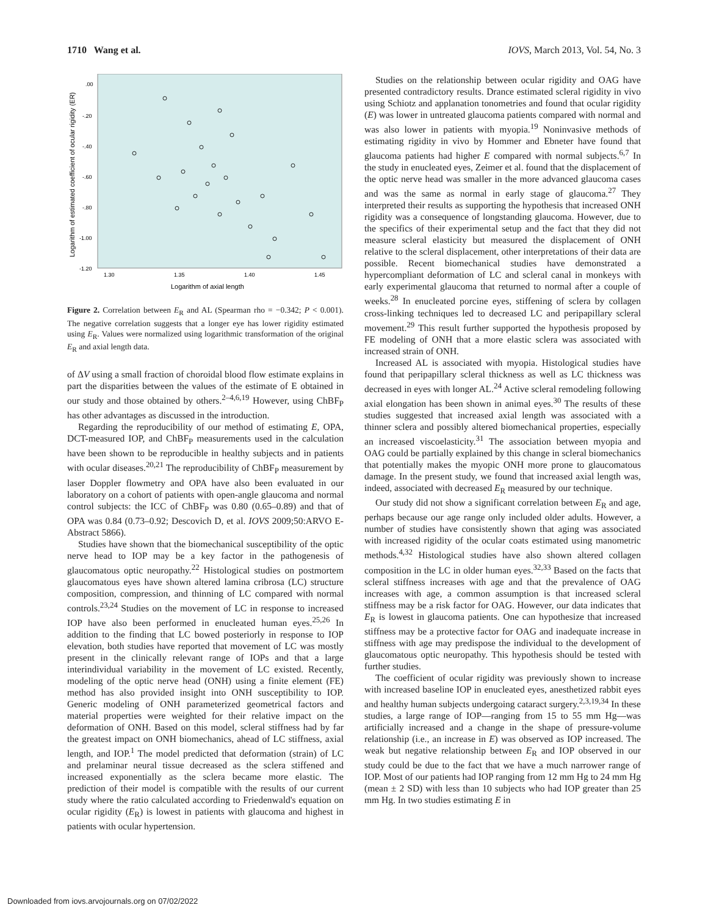1710 Wang et al. IOVS, March 2013, Vol. 54, No. 3
.00
-.20
-.40
-.60
-.80
-1.00
-1.20
1.30
1.35
1.40
1.45
Logarithm of axial length
Logarithm of estimated coefficient of ocular rigidity (ER)
Figure 2. Correlation between E<sub>R</sub> and AL (Spearman rho = −0.342; P < 0.001). The negative correlation suggests that a longer eye has lower rigidity estimated using E<sub>R</sub>. Values were normalized using logarithmic transformation of the original E<sub>R</sub> and axial length data.
of ΔV using a small fraction of choroidal blood flow estimate explains in part the disparities between the values of the estimate of E obtained in our study and those obtained by others.<sup>2–4,6,19</sup> However, using ChBF<sub>P</sub> has other advantages as discussed in the introduction.
Regarding the reproducibility of our method of estimating E, OPA, DCT-measured IOP, and ChBF<sub>P</sub> measurements used in the calculation have been shown to be reproducible in healthy subjects and in patients with ocular diseases.<sup>20,21</sup> The reproducibility of ChBF<sub>P</sub> measurement by laser Doppler flowmetry and OPA have also been evaluated in our laboratory on a cohort of patients with open-angle glaucoma and normal control subjects: the ICC of ChBF<sub>P</sub> was 0.80 (0.65–0.89) and that of OPA was 0.84 (0.73–0.92; Descovich D, et al. IOVS 2009;50:ARVO E-Abstract 5866).
Studies have shown that the biomechanical susceptibility of the optic nerve head to IOP may be a key factor in the pathogenesis of glaucomatous optic neuropathy.<sup>22</sup> Histological studies on postmortem glaucomatous eyes have shown altered lamina cribrosa (LC) structure composition, compression, and thinning of LC compared with normal controls.<sup>23,24</sup> Studies on the movement of LC in response to increased IOP have also been performed in enucleated human eyes.<sup>25,26</sup> In addition to the finding that LC bowed posteriorly in response to IOP elevation, both studies have reported that movement of LC was mostly present in the clinically relevant range of IOPs and that a large interindividual variability in the movement of LC existed. Recently, modeling of the optic nerve head (ONH) using a finite element (FE) method has also provided insight into ONH susceptibility to IOP. Generic modeling of ONH parameterized geometrical factors and material properties were weighted for their relative impact on the deformation of ONH. Based on this model, scleral stiffness had by far the greatest impact on ONH biomechanics, ahead of LC stiffness, axial length, and IOP.<sup>1</sup> The model predicted that deformation (strain) of LC and prelaminar neural tissue decreased as the sclera stiffened and increased exponentially as the sclera became more elastic. The prediction of their model is compatible with the results of our current study where the ratio calculated according to Friedenwald's equation on ocular rigidity (E<sub>R</sub>) is lowest in patients with glaucoma and highest in patients with ocular hypertension.
Studies on the relationship between ocular rigidity and OAG have presented contradictory results. Drance estimated scleral rigidity in vivo using Schiotz and applanation tonometries and found that ocular rigidity (E) was lower in untreated glaucoma patients compared with normal and was also lower in patients with myopia.<sup>19</sup> Noninvasive methods of estimating rigidity in vivo by Hommer and Ebneter have found that glaucoma patients had higher E compared with normal subjects.<sup>6,7</sup> In the study in enucleated eyes, Zeimer et al. found that the displacement of the optic nerve head was smaller in the more advanced glaucoma cases and was the same as normal in early stage of glaucoma.<sup>27</sup> They interpreted their results as supporting the hypothesis that increased ONH rigidity was a consequence of longstanding glaucoma. However, due to the specifics of their experimental setup and the fact that they did not measure scleral elasticity but measured the displacement of ONH relative to the scleral displacement, other interpretations of their data are possible. Recent biomechanical studies have demonstrated a hypercompliant deformation of LC and scleral canal in monkeys with early experimental glaucoma that returned to normal after a couple of weeks.<sup>28</sup> In enucleated porcine eyes, stiffening of sclera by collagen cross-linking techniques led to decreased LC and peripapillary scleral movement.<sup>29</sup> This result further supported the hypothesis proposed by FE modeling of ONH that a more elastic sclera was associated with increased strain of ONH.
Increased AL is associated with myopia. Histological studies have found that peripapillary scleral thickness as well as LC thickness was decreased in eyes with longer AL.<sup>24</sup> Active scleral remodeling following axial elongation has been shown in animal eyes.<sup>30</sup> The results of these studies suggested that increased axial length was associated with a thinner sclera and possibly altered biomechanical properties, especially an increased viscoelasticity.<sup>31</sup> The association between myopia and OAG could be partially explained by this change in scleral biomechanics that potentially makes the myopic ONH more prone to glaucomatous damage. In the present study, we found that increased axial length was, indeed, associated with decreased E<sub>R</sub> measured by our technique.
Our study did not show a significant correlation between E<sub>R</sub> and age, perhaps because our age range only included older adults. However, a number of studies have consistently shown that aging was associated with increased rigidity of the ocular coats estimated using manometric methods.<sup>4,32</sup> Histological studies have also shown altered collagen composition in the LC in older human eyes.<sup>32,33</sup> Based on the facts that scleral stiffness increases with age and that the prevalence of OAG increases with age, a common assumption is that increased scleral stiffness may be a risk factor for OAG. However, our data indicates that E<sub>R</sub> is lowest in glaucoma patients. One can hypothesize that increased stiffness may be a protective factor for OAG and inadequate increase in stiffness with age may predispose the individual to the development of glaucomatous optic neuropathy. This hypothesis should be tested with further studies.
The coefficient of ocular rigidity was previously shown to increase with increased baseline IOP in enucleated eyes, anesthetized rabbit eyes and healthy human subjects undergoing cataract surgery.<sup>2,3,19,34</sup> In these studies, a large range of IOP—ranging from 15 to 55 mm Hg—was artificially increased and a change in the shape of pressure-volume relationship (i.e., an increase in E) was observed as IOP increased. The weak but negative relationship between E<sub>R</sub> and IOP observed in our study could be due to the fact that we have a much narrower range of IOP. Most of our patients had IOP ranging from 12 mm Hg to 24 mm Hg (mean ± 2 SD) with less than 10 subjects who had IOP greater than 25 mm Hg. In two studies estimating E in
Downloaded from iovs.arvojournals.org on 07/02/2022